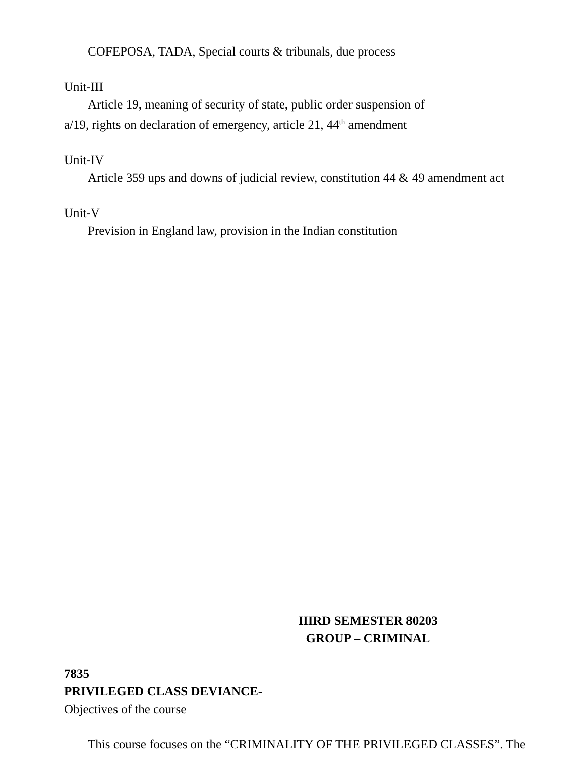COFEPOSA, TADA, Special courts & tribunals, due process
Unit-III
Article 19, meaning of security of state, public order suspension of
a/19, rights on declaration of emergency, article 21, 44<sup>th</sup> amendment
Unit-IV
Article 359 ups and downs of judicial review, constitution 44 & 49 amendment act
Unit-V
Prevision in England law, provision in the Indian constitution
IIIRD SEMESTER 80203
GROUP – CRIMINAL
7835
PRIVILEGED CLASS DEVIANCE-
Objectives of the course
This course focuses on the “CRIMINALITY OF THE PRIVILEGED CLASSES”. The